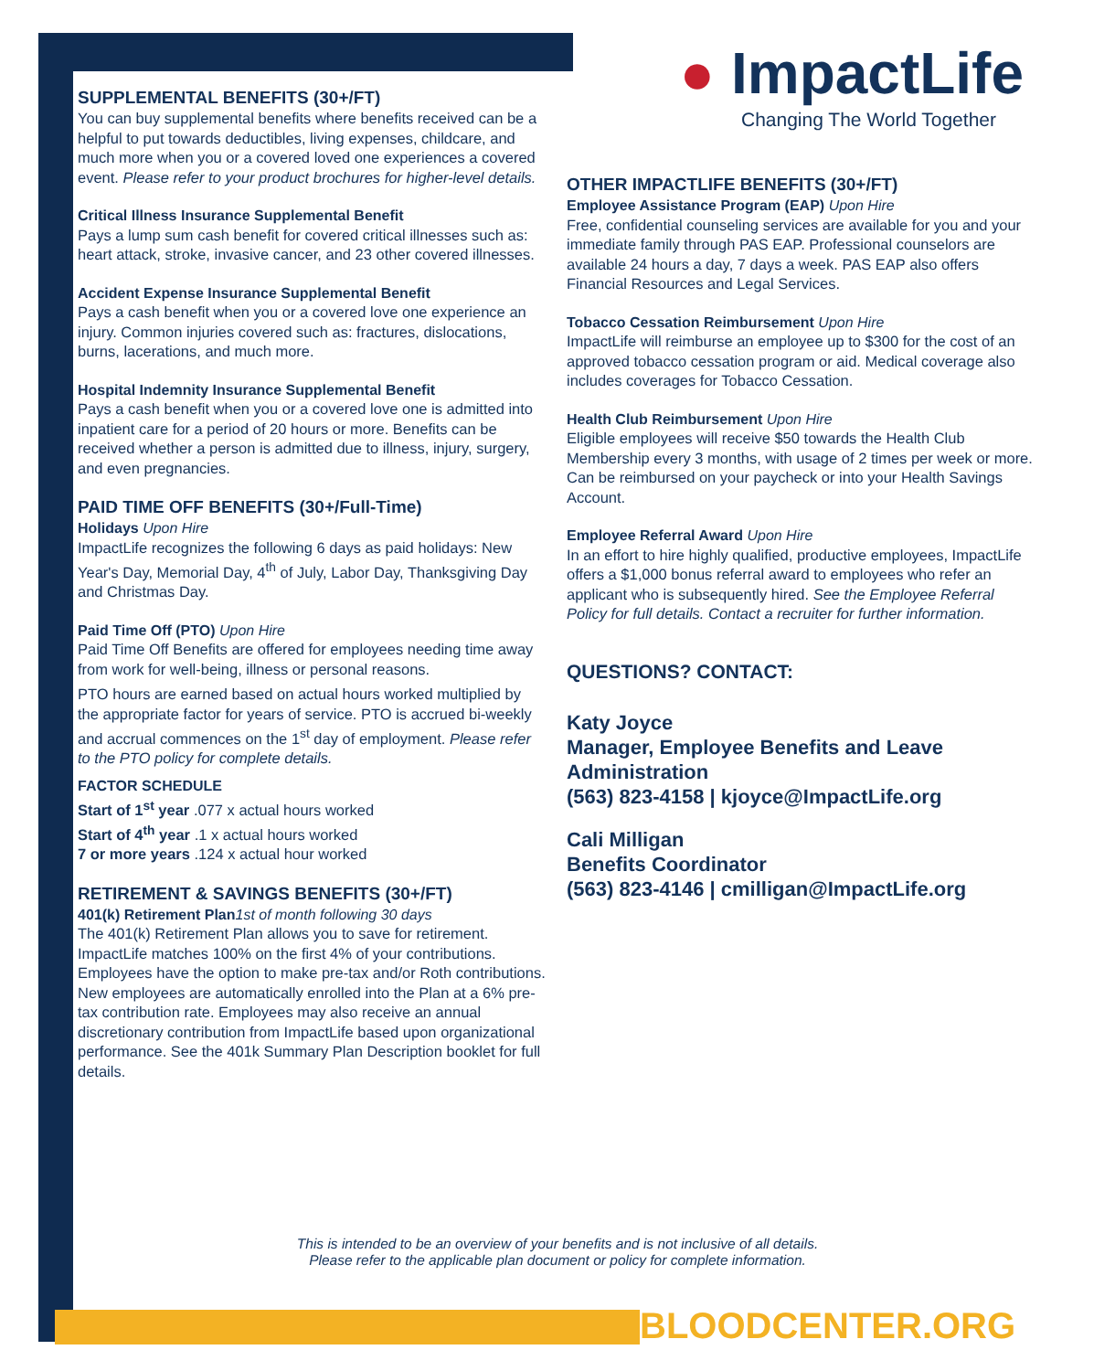SUPPLEMENTAL BENEFITS (30+/FT)
You can buy supplemental benefits where benefits received can be a helpful to put towards deductibles, living expenses, childcare, and much more when you or a covered loved one experiences a covered event. Please refer to your product brochures for higher-level details.
Critical Illness Insurance Supplemental Benefit
Pays a lump sum cash benefit for covered critical illnesses such as: heart attack, stroke, invasive cancer, and 23 other covered illnesses.
Accident Expense Insurance Supplemental Benefit
Pays a cash benefit when you or a covered love one experience an injury. Common injuries covered such as: fractures, dislocations, burns, lacerations, and much more.
Hospital Indemnity Insurance Supplemental Benefit
Pays a cash benefit when you or a covered love one is admitted into inpatient care for a period of 20 hours or more. Benefits can be received whether a person is admitted due to illness, injury, surgery, and even pregnancies.
PAID TIME OFF BENEFITS (30+/Full-Time)
Holidays Upon Hire
ImpactLife recognizes the following 6 days as paid holidays: New Year's Day, Memorial Day, 4<sup>th</sup> of July, Labor Day, Thanksgiving Day and Christmas Day.
Paid Time Off (PTO) Upon Hire
Paid Time Off Benefits are offered for employees needing time away from work for well-being, illness or personal reasons.
PTO hours are earned based on actual hours worked multiplied by the appropriate factor for years of service. PTO is accrued bi-weekly and accrual commences on the 1<sup>st</sup> day of employment. Please refer to the PTO policy for complete details.
FACTOR SCHEDULE
Start of 1<sup>st</sup> year .077 x actual hours worked
Start of 4<sup>th</sup> year .1 x actual hours worked
7 or more years .124 x actual hour worked
RETIREMENT & SAVINGS BENEFITS (30+/FT)
401(k) Retirement Plan1st of month following 30 days
The 401(k) Retirement Plan allows you to save for retirement. ImpactLife matches 100% on the first 4% of your contributions. Employees have the option to make pre-tax and/or Roth contributions. New employees are automatically enrolled into the Plan at a 6% pre-tax contribution rate. Employees may also receive an annual discretionary contribution from ImpactLife based upon organizational performance. See the 401k Summary Plan Description booklet for full details.
● ImpactLife
Changing The World Together
OTHER IMPACTLIFE BENEFITS (30+/FT)
Employee Assistance Program (EAP) Upon Hire
Free, confidential counseling services are available for you and your immediate family through PAS EAP. Professional counselors are available 24 hours a day, 7 days a week. PAS EAP also offers Financial Resources and Legal Services.
Tobacco Cessation Reimbursement Upon Hire
ImpactLife will reimburse an employee up to $300 for the cost of an approved tobacco cessation program or aid. Medical coverage also includes coverages for Tobacco Cessation.
Health Club Reimbursement Upon Hire
Eligible employees will receive $50 towards the Health Club Membership every 3 months, with usage of 2 times per week or more. Can be reimbursed on your paycheck or into your Health Savings Account.
Employee Referral Award Upon Hire
In an effort to hire highly qualified, productive employees, ImpactLife offers a $1,000 bonus referral award to employees who refer an applicant who is subsequently hired. See the Employee Referral Policy for full details. Contact a recruiter for further information.
QUESTIONS? CONTACT:
Katy Joyce
Manager, Employee Benefits and Leave Administration
(563) 823-4158 | kjoyce@ImpactLife.org
Cali Milligan
Benefits Coordinator
(563) 823-4146 | cmilligan@ImpactLife.org
This is intended to be an overview of your benefits and is not inclusive of all details.
Please refer to the applicable plan document or policy for complete information.
BLOODCENTER.ORG